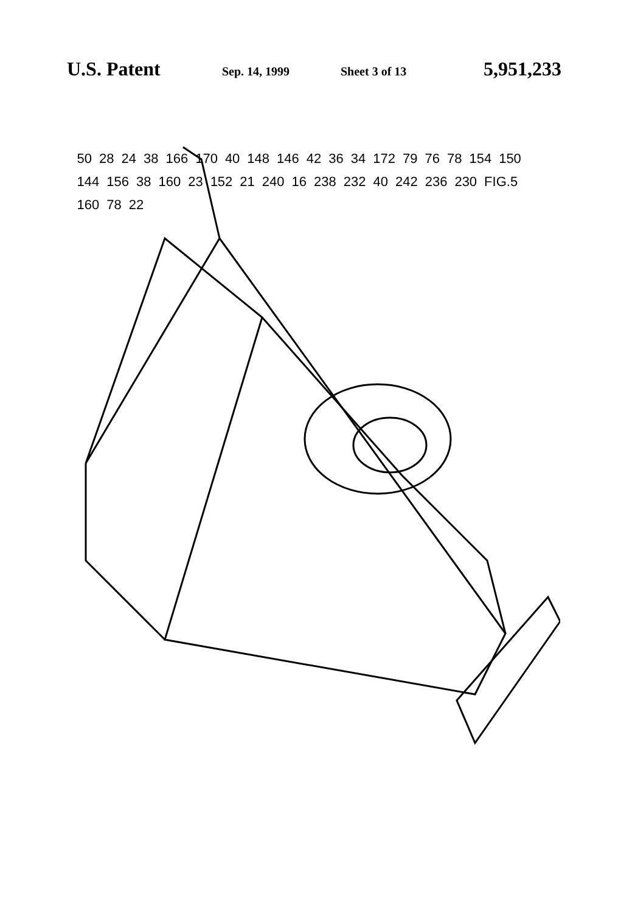U.S. Patent
Sep. 14, 1999 Sheet 3 of 13
5,951,233
50 28 24 38 166 170 40 148 146 42 36 34 172 79 76 78 154 150 144 156 38 160 23 152 21 240 16 238 232 40 242 236 230 FIG.5 160 78 22